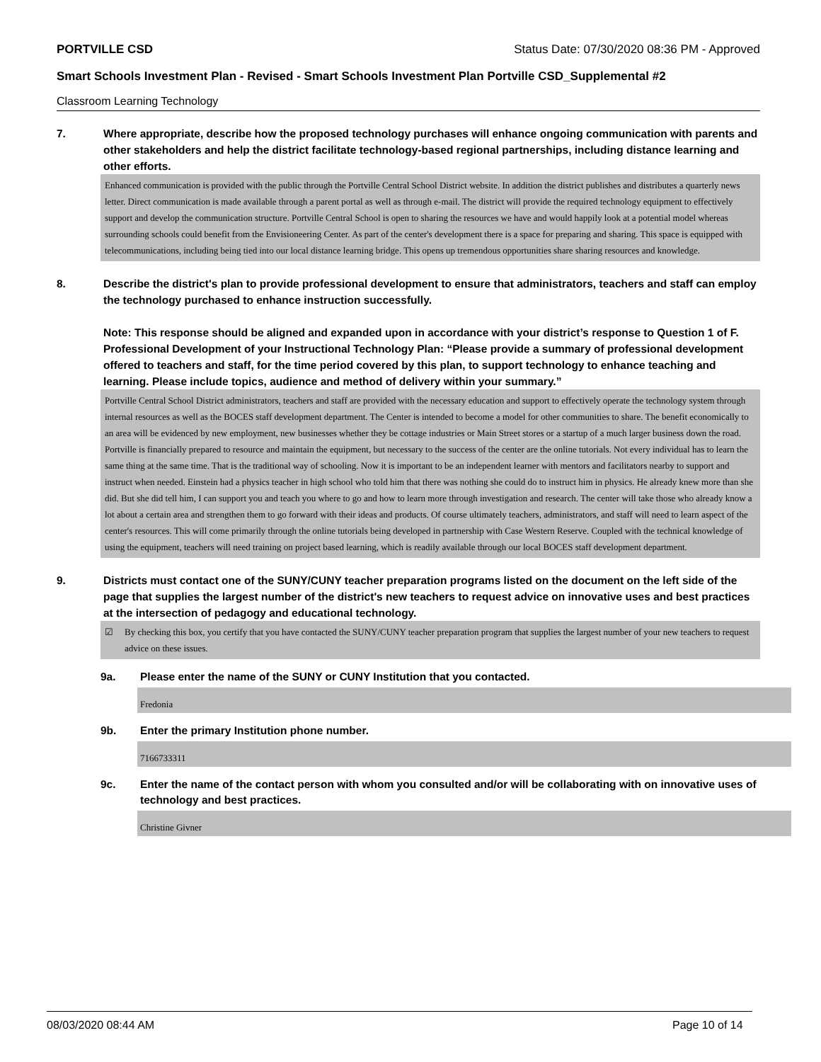PORTVILLE CSD Status Date: 07/30/2020 08:36 PM - Approved
Smart Schools Investment Plan - Revised - Smart Schools Investment Plan Portville CSD_Supplemental #2
Classroom Learning Technology
7. Where appropriate, describe how the proposed technology purchases will enhance ongoing communication with parents and other stakeholders and help the district facilitate technology-based regional partnerships, including distance learning and other efforts.
Enhanced communication is provided with the public through the Portville Central School District website. In addition the district publishes and distributes a quarterly news letter. Direct communication is made available through a parent portal as well as through e-mail. The district will provide the required technology equipment to effectively support and develop the communication structure. Portville Central School is open to sharing the resources we have and would happily look at a potential model whereas surrounding schools could benefit from the Envisioneering Center. As part of the center's development there is a space for preparing and sharing. This space is equipped with telecommunications, including being tied into our local distance learning bridge. This opens up tremendous opportunities share sharing resources and knowledge.
8. Describe the district's plan to provide professional development to ensure that administrators, teachers and staff can employ the technology purchased to enhance instruction successfully.
Note: This response should be aligned and expanded upon in accordance with your district’s response to Question 1 of F. Professional Development of your Instructional Technology Plan: “Please provide a summary of professional development offered to teachers and staff, for the time period covered by this plan, to support technology to enhance teaching and learning. Please include topics, audience and method of delivery within your summary.”
Portville Central School District administrators, teachers and staff are provided with the necessary education and support to effectively operate the technology system through internal resources as well as the BOCES staff development department. The Center is intended to become a model for other communities to share. The benefit economically to an area will be evidenced by new employment, new businesses whether they be cottage industries or Main Street stores or a startup of a much larger business down the road. Portville is financially prepared to resource and maintain the equipment, but necessary to the success of the center are the online tutorials. Not every individual has to learn the same thing at the same time. That is the traditional way of schooling. Now it is important to be an independent learner with mentors and facilitators nearby to support and instruct when needed. Einstein had a physics teacher in high school who told him that there was nothing she could do to instruct him in physics. He already knew more than she did. But she did tell him, I can support you and teach you where to go and how to learn more through investigation and research. The center will take those who already know a lot about a certain area and strengthen them to go forward with their ideas and products. Of course ultimately teachers, administrators, and staff will need to learn aspect of the center's resources. This will come primarily through the online tutorials being developed in partnership with Case Western Reserve. Coupled with the technical knowledge of using the equipment, teachers will need training on project based learning, which is readily available through our local BOCES staff development department.
9. Districts must contact one of the SUNY/CUNY teacher preparation programs listed on the document on the left side of the page that supplies the largest number of the district's new teachers to request advice on innovative uses and best practices at the intersection of pedagogy and educational technology.
☑ By checking this box, you certify that you have contacted the SUNY/CUNY teacher preparation program that supplies the largest number of your new teachers to request advice on these issues.
9a. Please enter the name of the SUNY or CUNY Institution that you contacted.
Fredonia
9b. Enter the primary Institution phone number.
7166733311
9c. Enter the name of the contact person with whom you consulted and/or will be collaborating with on innovative uses of technology and best practices.
Christine Givner
08/03/2020 08:44 AM Page 10 of 14